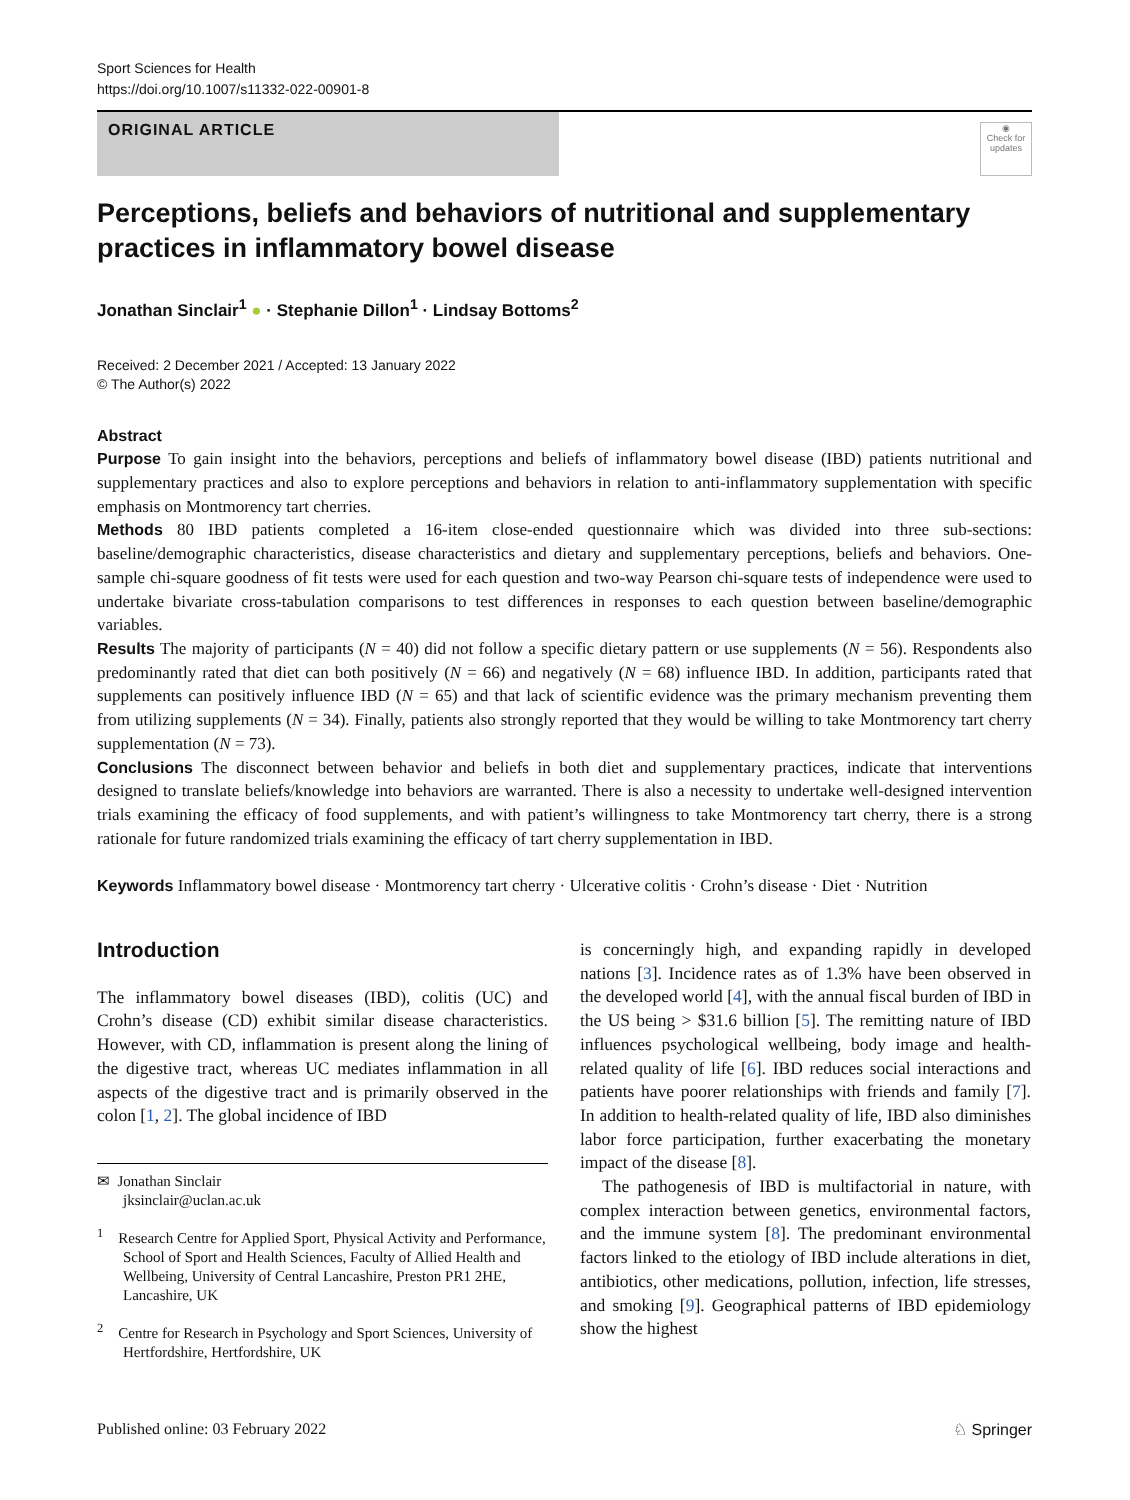Sport Sciences for Health
https://doi.org/10.1007/s11332-022-00901-8
ORIGINAL ARTICLE
◉
Check for updates
Perceptions, beliefs and behaviors of nutritional and supplementary practices in inflammatory bowel disease
Jonathan Sinclair<sup>1</sup> ● · Stephanie Dillon<sup>1</sup> · Lindsay Bottoms<sup>2</sup>
Received: 2 December 2021 / Accepted: 13 January 2022
© The Author(s) 2022
Abstract
Purpose To gain insight into the behaviors, perceptions and beliefs of inflammatory bowel disease (IBD) patients nutritional and supplementary practices and also to explore perceptions and behaviors in relation to anti-inflammatory supplementation with specific emphasis on Montmorency tart cherries.
Methods 80 IBD patients completed a 16-item close-ended questionnaire which was divided into three sub-sections: baseline/demographic characteristics, disease characteristics and dietary and supplementary perceptions, beliefs and behaviors. One-sample chi-square goodness of fit tests were used for each question and two-way Pearson chi-square tests of independence were used to undertake bivariate cross-tabulation comparisons to test differences in responses to each question between baseline/demographic variables.
Results The majority of participants (N = 40) did not follow a specific dietary pattern or use supplements (N = 56). Respondents also predominantly rated that diet can both positively (N = 66) and negatively (N = 68) influence IBD. In addition, participants rated that supplements can positively influence IBD (N = 65) and that lack of scientific evidence was the primary mechanism preventing them from utilizing supplements (N = 34). Finally, patients also strongly reported that they would be willing to take Montmorency tart cherry supplementation (N = 73).
Conclusions The disconnect between behavior and beliefs in both diet and supplementary practices, indicate that interventions designed to translate beliefs/knowledge into behaviors are warranted. There is also a necessity to undertake well-designed intervention trials examining the efficacy of food supplements, and with patient’s willingness to take Montmorency tart cherry, there is a strong rationale for future randomized trials examining the efficacy of tart cherry supplementation in IBD.
Keywords Inflammatory bowel disease · Montmorency tart cherry · Ulcerative colitis · Crohn’s disease · Diet · Nutrition
Introduction
The inflammatory bowel diseases (IBD), colitis (UC) and Crohn’s disease (CD) exhibit similar disease characteristics. However, with CD, inflammation is present along the lining of the digestive tract, whereas UC mediates inflammation in all aspects of the digestive tract and is primarily observed in the colon [1, 2]. The global incidence of IBD
✉ Jonathan Sinclair
jksinclair@uclan.ac.uk
<sup>1</sup> Research Centre for Applied Sport, Physical Activity and Performance, School of Sport and Health Sciences, Faculty of Allied Health and Wellbeing, University of Central Lancashire, Preston PR1 2HE, Lancashire, UK
<sup>2</sup> Centre for Research in Psychology and Sport Sciences, University of Hertfordshire, Hertfordshire, UK
is concerningly high, and expanding rapidly in developed nations [3]. Incidence rates as of 1.3% have been observed in the developed world [4], with the annual fiscal burden of IBD in the US being > $31.6 billion [5]. The remitting nature of IBD influences psychological wellbeing, body image and health-related quality of life [6]. IBD reduces social interactions and patients have poorer relationships with friends and family [7]. In addition to health-related quality of life, IBD also diminishes labor force participation, further exacerbating the monetary impact of the disease [8].
The pathogenesis of IBD is multifactorial in nature, with complex interaction between genetics, environmental factors, and the immune system [8]. The predominant environmental factors linked to the etiology of IBD include alterations in diet, antibiotics, other medications, pollution, infection, life stresses, and smoking [9]. Geographical patterns of IBD epidemiology show the highest
Published online: 03 February 2022 ♘ Springer